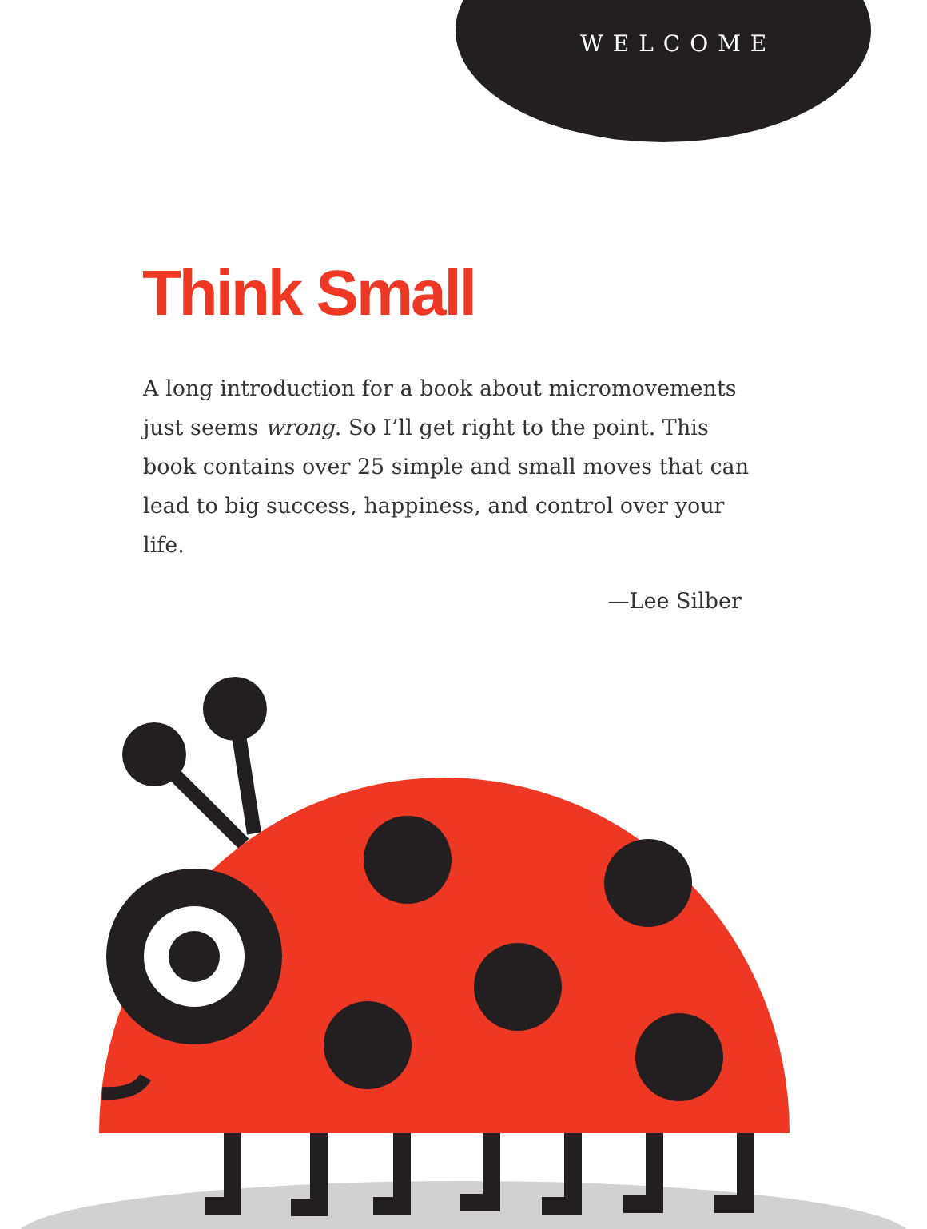WELCOME
Think Small
A long introduction for a book about micromovements just seems wrong. So I’ll get right to the point. This book contains over 25 simple and small moves that can lead to big success, happiness, and control over your life.
—Lee Silber